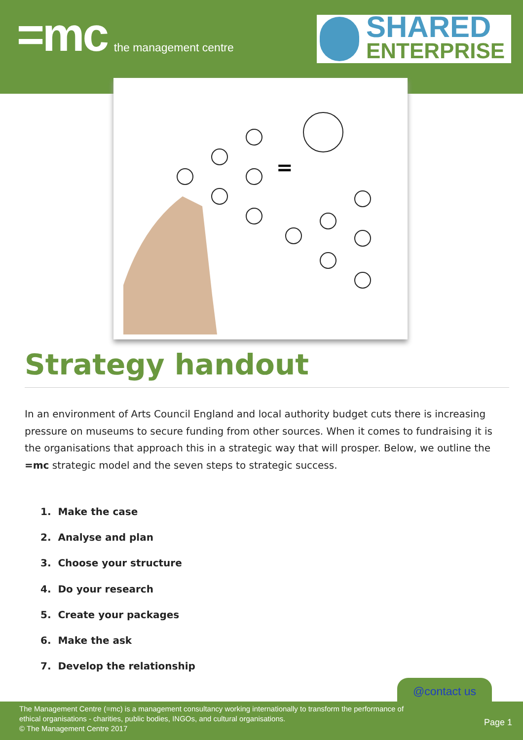=mc the management centre
SHARED
ENTERPRISE
=
Strategy handout
In an environment of Arts Council England and local authority budget cuts there is increasing pressure on museums to secure funding from other sources. When it comes to fundraising it is the organisations that approach this in a strategic way that will prosper. Below, we outline the =mc strategic model and the seven steps to strategic success.
1. Make the case
2. Analyse and plan
3. Choose your structure
4. Do your research
5. Create your packages
6. Make the ask
7. Develop the relationship
@contact us
The Management Centre (=mc) is a management consultancy working internationally to transform the performance of
ethical organisations - charities, public bodies, INGOs, and cultural organisations.
© The Management Centre 2017
Page 1